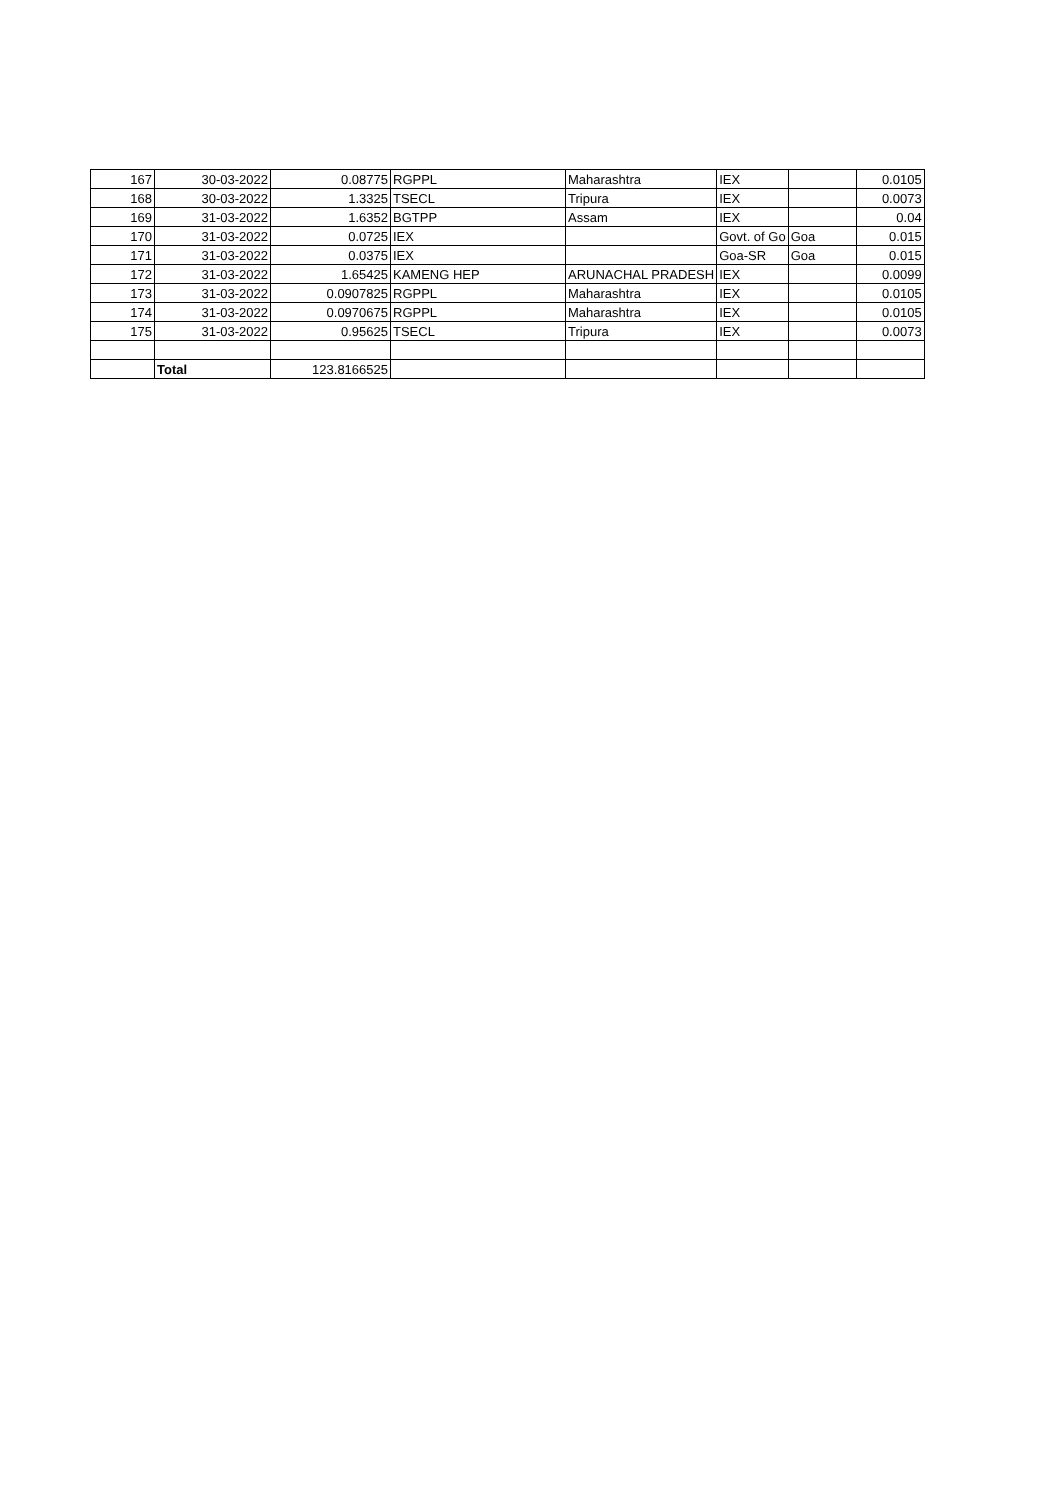| 167 | 30-03-2022 | 0.08775 | RGPPL | Maharashtra | IEX | | 0.0105 |
| 168 | 30-03-2022 | 1.3325 | TSECL | Tripura | IEX | | 0.0073 |
| 169 | 31-03-2022 | 1.6352 | BGTPP | Assam | IEX | | 0.04 |
| 170 | 31-03-2022 | 0.0725 | IEX | | Govt. of Go | Goa | 0.015 |
| 171 | 31-03-2022 | 0.0375 | IEX | | Goa-SR | Goa | 0.015 |
| 172 | 31-03-2022 | 1.65425 | KAMENG HEP | ARUNACHAL PRADESH | IEX | | 0.0099 |
| 173 | 31-03-2022 | 0.0907825 | RGPPL | Maharashtra | IEX | | 0.0105 |
| 174 | 31-03-2022 | 0.0970675 | RGPPL | Maharashtra | IEX | | 0.0105 |
| 175 | 31-03-2022 | 0.95625 | TSECL | Tripura | IEX | | 0.0073 |
| | Total | 123.8166525 | | | | | |